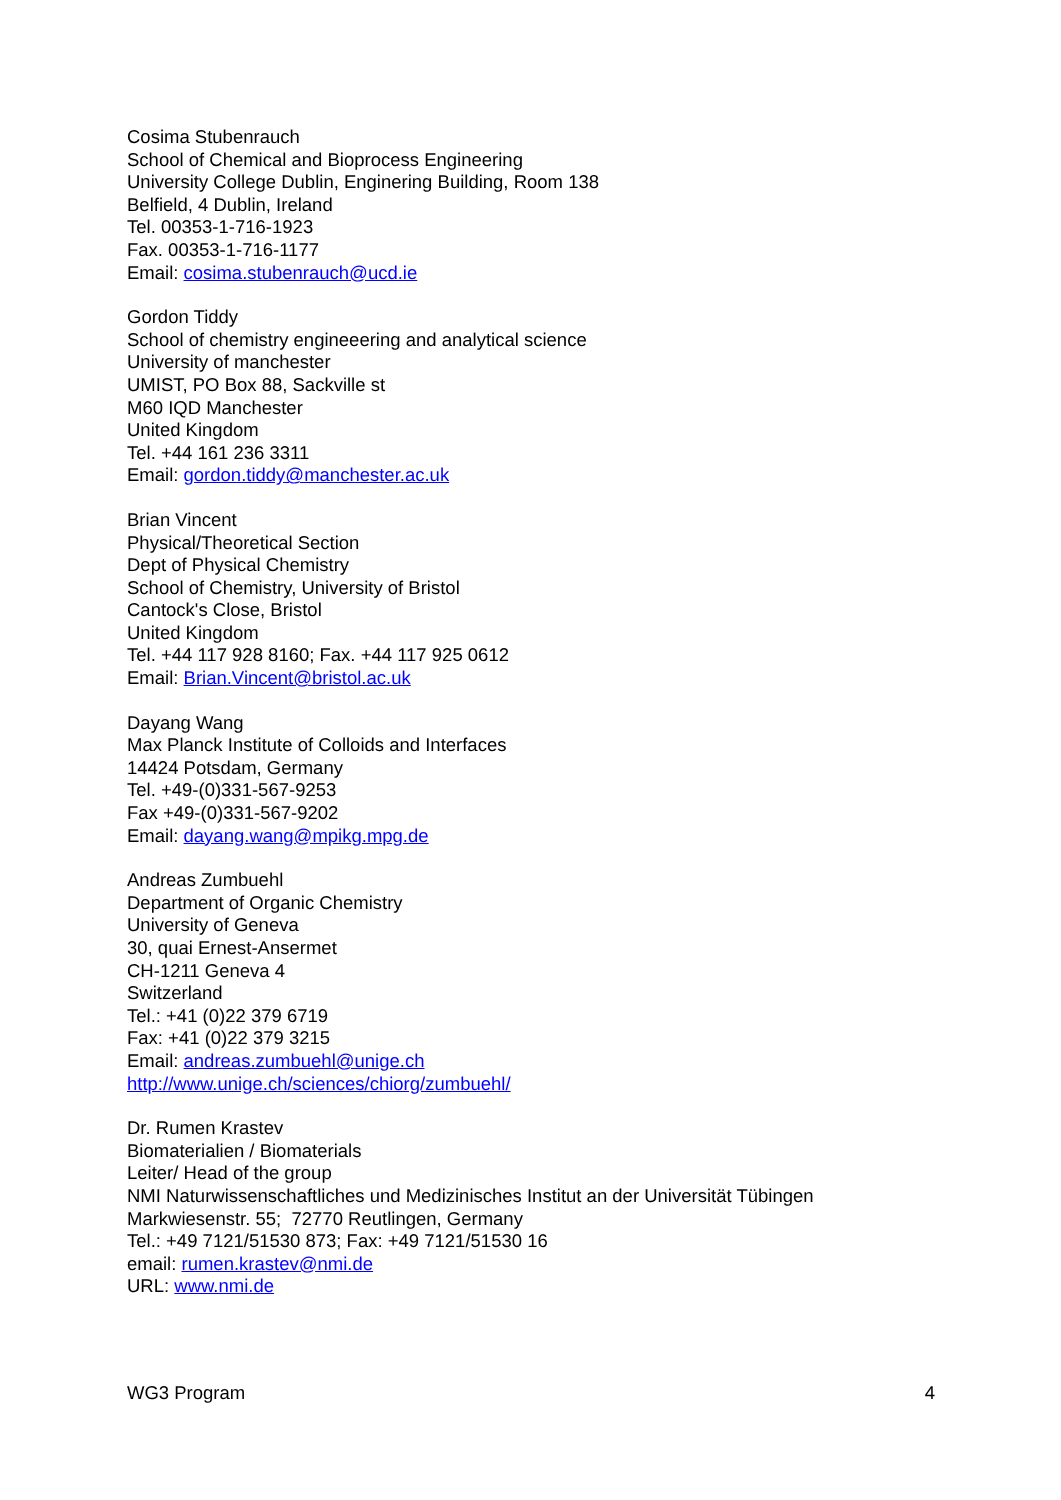Cosima Stubenrauch
School of Chemical and Bioprocess Engineering
University College Dublin, Enginering Building, Room 138
Belfield, 4 Dublin, Ireland
Tel. 00353-1-716-1923
Fax. 00353-1-716-1177
Email: cosima.stubenrauch@ucd.ie
Gordon Tiddy
School of chemistry engineeering and analytical science
University of manchester
UMIST, PO Box 88, Sackville st
M60 IQD Manchester
United Kingdom
Tel. +44 161 236 3311
Email: gordon.tiddy@manchester.ac.uk
Brian Vincent
Physical/Theoretical Section
Dept of Physical Chemistry
School of Chemistry, University of Bristol
Cantock's Close, Bristol
United Kingdom
Tel. +44 117 928 8160; Fax. +44 117 925 0612
Email: Brian.Vincent@bristol.ac.uk
Dayang Wang
Max Planck Institute of Colloids and Interfaces
14424 Potsdam, Germany
Tel. +49-(0)331-567-9253
Fax +49-(0)331-567-9202
Email: dayang.wang@mpikg.mpg.de
Andreas Zumbuehl
Department of Organic Chemistry
University of Geneva
30, quai Ernest-Ansermet
CH-1211 Geneva 4
Switzerland
Tel.: +41 (0)22 379 6719
Fax: +41 (0)22 379 3215
Email: andreas.zumbuehl@unige.ch
http://www.unige.ch/sciences/chiorg/zumbuehl/
Dr. Rumen Krastev
Biomaterialien / Biomaterials
Leiter/ Head of the group
NMI Naturwissenschaftliches und Medizinisches Institut an der Universität Tübingen
Markwiesenstr. 55; 72770 Reutlingen, Germany
Tel.: +49 7121/51530 873; Fax: +49 7121/51530 16
email: rumen.krastev@nmi.de
URL: www.nmi.de
WG3 Program 4